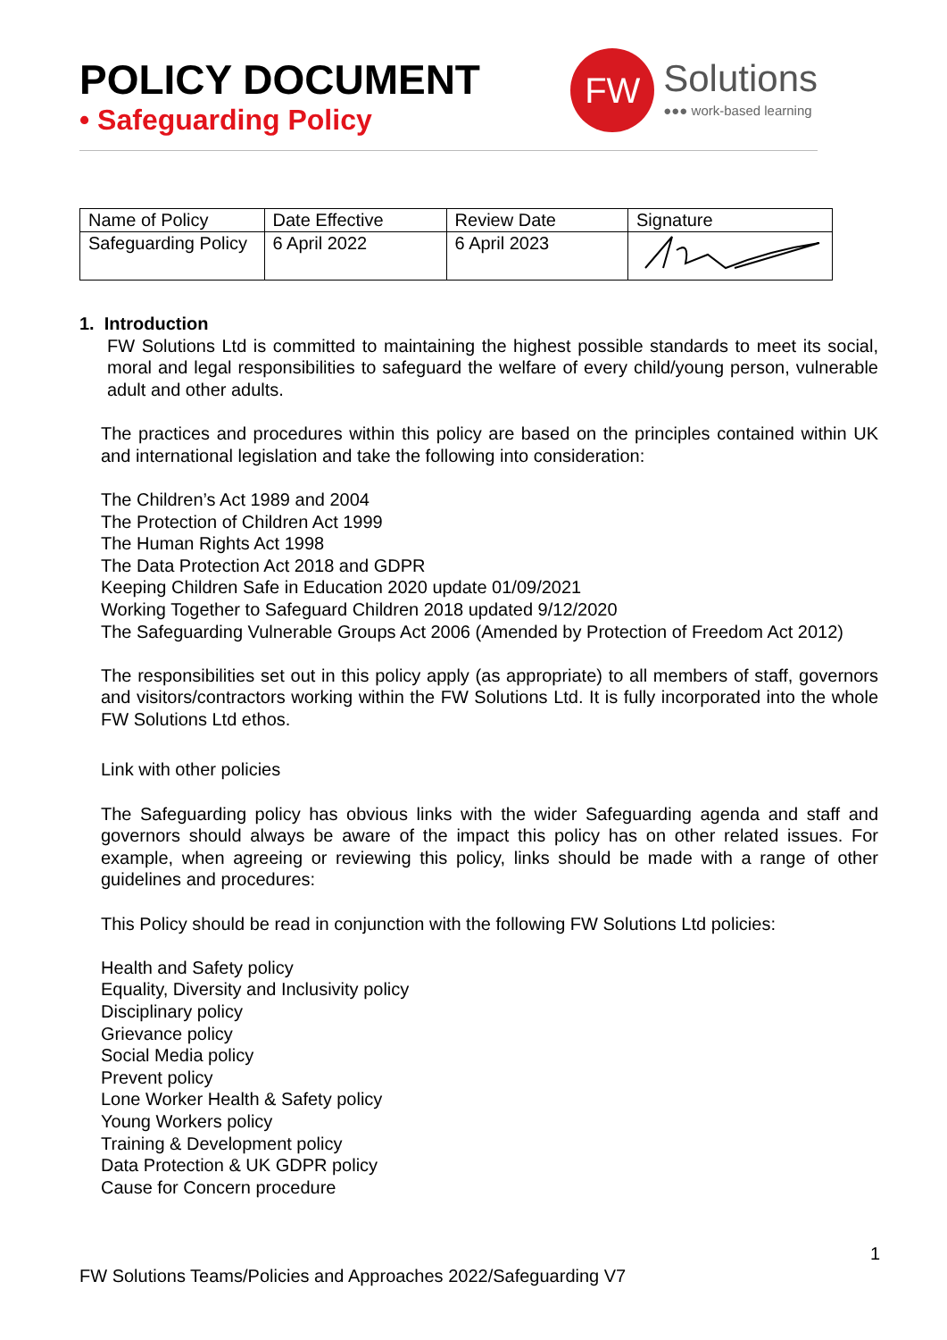POLICY DOCUMENT
• Safeguarding Policy
FW
Solutions
●●● work-based learning
| Name of Policy | Date Effective | Review Date | Signature |
| Safeguarding Policy | 6 April 2022 | 6 April 2023 | |
1. Introduction
FW Solutions Ltd is committed to maintaining the highest possible standards to meet its social, moral and legal responsibilities to safeguard the welfare of every child/young person, vulnerable adult and other adults.
The practices and procedures within this policy are based on the principles contained within UK and international legislation and take the following into consideration:
The Children’s Act 1989 and 2004
The Protection of Children Act 1999
The Human Rights Act 1998
The Data Protection Act 2018 and GDPR
Keeping Children Safe in Education 2020 update 01/09/2021
Working Together to Safeguard Children 2018 updated 9/12/2020
The Safeguarding Vulnerable Groups Act 2006 (Amended by Protection of Freedom Act 2012)
The responsibilities set out in this policy apply (as appropriate) to all members of staff, governors and visitors/contractors working within the FW Solutions Ltd. It is fully incorporated into the whole FW Solutions Ltd ethos.
Link with other policies
The Safeguarding policy has obvious links with the wider Safeguarding agenda and staff and governors should always be aware of the impact this policy has on other related issues. For example, when agreeing or reviewing this policy, links should be made with a range of other guidelines and procedures:
This Policy should be read in conjunction with the following FW Solutions Ltd policies:
Health and Safety policy
Equality, Diversity and Inclusivity policy
Disciplinary policy
Grievance policy
Social Media policy
Prevent policy
Lone Worker Health & Safety policy
Young Workers policy
Training & Development policy
Data Protection & UK GDPR policy
Cause for Concern procedure
1
FW Solutions Teams/Policies and Approaches 2022/Safeguarding V7